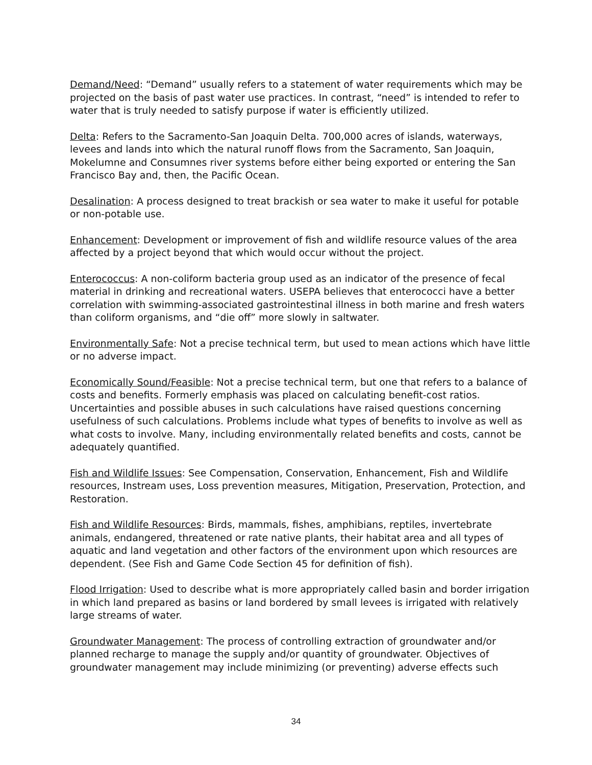Demand/Need: “Demand” usually refers to a statement of water requirements which may be projected on the basis of past water use practices. In contrast, “need” is intended to refer to water that is truly needed to satisfy purpose if water is efficiently utilized.
Delta: Refers to the Sacramento-San Joaquin Delta. 700,000 acres of islands, waterways, levees and lands into which the natural runoff flows from the Sacramento, San Joaquin, Mokelumne and Consumnes river systems before either being exported or entering the San Francisco Bay and, then, the Pacific Ocean.
Desalination: A process designed to treat brackish or sea water to make it useful for potable or non-potable use.
Enhancement: Development or improvement of fish and wildlife resource values of the area affected by a project beyond that which would occur without the project.
Enterococcus: A non-coliform bacteria group used as an indicator of the presence of fecal material in drinking and recreational waters. USEPA believes that enterococci have a better correlation with swimming-associated gastrointestinal illness in both marine and fresh waters than coliform organisms, and “die off” more slowly in saltwater.
Environmentally Safe: Not a precise technical term, but used to mean actions which have little or no adverse impact.
Economically Sound/Feasible: Not a precise technical term, but one that refers to a balance of costs and benefits. Formerly emphasis was placed on calculating benefit-cost ratios. Uncertainties and possible abuses in such calculations have raised questions concerning usefulness of such calculations. Problems include what types of benefits to involve as well as what costs to involve. Many, including environmentally related benefits and costs, cannot be adequately quantified.
Fish and Wildlife Issues: See Compensation, Conservation, Enhancement, Fish and Wildlife resources, Instream uses, Loss prevention measures, Mitigation, Preservation, Protection, and Restoration.
Fish and Wildlife Resources: Birds, mammals, fishes, amphibians, reptiles, invertebrate animals, endangered, threatened or rate native plants, their habitat area and all types of aquatic and land vegetation and other factors of the environment upon which resources are dependent. (See Fish and Game Code Section 45 for definition of fish).
Flood Irrigation: Used to describe what is more appropriately called basin and border irrigation in which land prepared as basins or land bordered by small levees is irrigated with relatively large streams of water.
Groundwater Management: The process of controlling extraction of groundwater and/or planned recharge to manage the supply and/or quantity of groundwater. Objectives of groundwater management may include minimizing (or preventing) adverse effects such
34